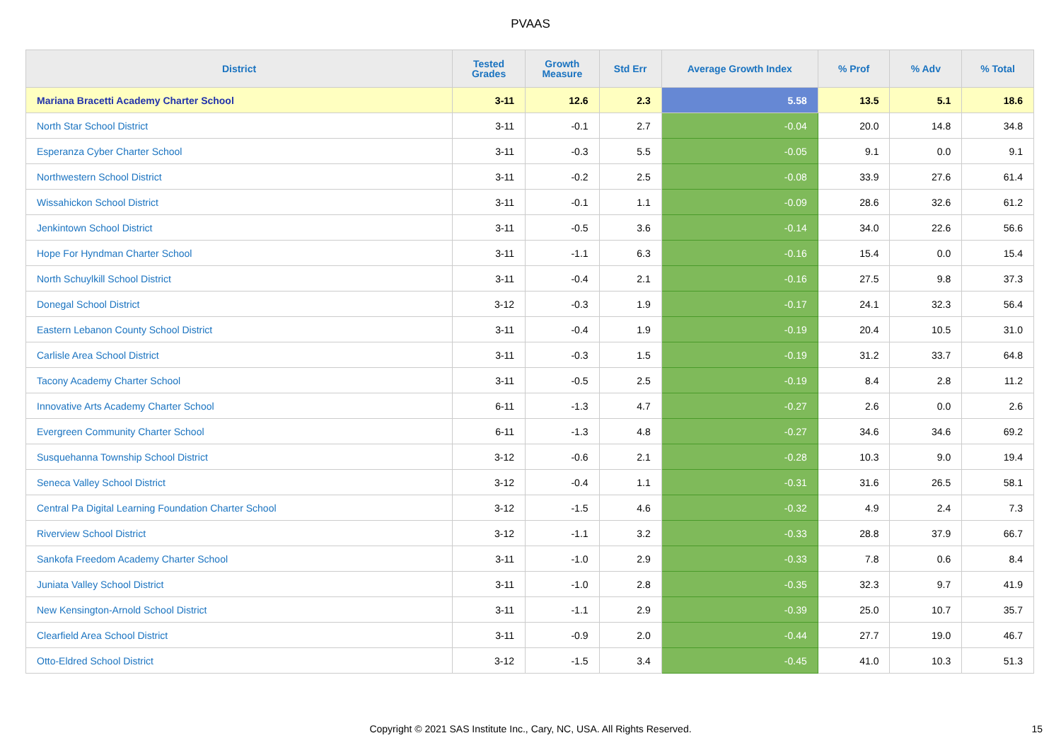PVAAS
| District | Tested Grades | Growth Measure | Std Err | Average Growth Index | % Prof | % Adv | % Total |
| --- | --- | --- | --- | --- | --- | --- | --- |
| Mariana Bracetti Academy Charter School | 3-11 | 12.6 | 2.3 | 5.58 | 13.5 | 5.1 | 18.6 |
| North Star School District | 3-11 | -0.1 | 2.7 | -0.04 | 20.0 | 14.8 | 34.8 |
| Esperanza Cyber Charter School | 3-11 | -0.3 | 5.5 | -0.05 | 9.1 | 0.0 | 9.1 |
| Northwestern School District | 3-11 | -0.2 | 2.5 | -0.08 | 33.9 | 27.6 | 61.4 |
| Wissahickon School District | 3-11 | -0.1 | 1.1 | -0.09 | 28.6 | 32.6 | 61.2 |
| Jenkintown School District | 3-11 | -0.5 | 3.6 | -0.14 | 34.0 | 22.6 | 56.6 |
| Hope For Hyndman Charter School | 3-11 | -1.1 | 6.3 | -0.16 | 15.4 | 0.0 | 15.4 |
| North Schuylkill School District | 3-11 | -0.4 | 2.1 | -0.16 | 27.5 | 9.8 | 37.3 |
| Donegal School District | 3-12 | -0.3 | 1.9 | -0.17 | 24.1 | 32.3 | 56.4 |
| Eastern Lebanon County School District | 3-11 | -0.4 | 1.9 | -0.19 | 20.4 | 10.5 | 31.0 |
| Carlisle Area School District | 3-11 | -0.3 | 1.5 | -0.19 | 31.2 | 33.7 | 64.8 |
| Tacony Academy Charter School | 3-11 | -0.5 | 2.5 | -0.19 | 8.4 | 2.8 | 11.2 |
| Innovative Arts Academy Charter School | 6-11 | -1.3 | 4.7 | -0.27 | 2.6 | 0.0 | 2.6 |
| Evergreen Community Charter School | 6-11 | -1.3 | 4.8 | -0.27 | 34.6 | 34.6 | 69.2 |
| Susquehanna Township School District | 3-12 | -0.6 | 2.1 | -0.28 | 10.3 | 9.0 | 19.4 |
| Seneca Valley School District | 3-12 | -0.4 | 1.1 | -0.31 | 31.6 | 26.5 | 58.1 |
| Central Pa Digital Learning Foundation Charter School | 3-12 | -1.5 | 4.6 | -0.32 | 4.9 | 2.4 | 7.3 |
| Riverview School District | 3-12 | -1.1 | 3.2 | -0.33 | 28.8 | 37.9 | 66.7 |
| Sankofa Freedom Academy Charter School | 3-11 | -1.0 | 2.9 | -0.33 | 7.8 | 0.6 | 8.4 |
| Juniata Valley School District | 3-11 | -1.0 | 2.8 | -0.35 | 32.3 | 9.7 | 41.9 |
| New Kensington-Arnold School District | 3-11 | -1.1 | 2.9 | -0.39 | 25.0 | 10.7 | 35.7 |
| Clearfield Area School District | 3-11 | -0.9 | 2.0 | -0.44 | 27.7 | 19.0 | 46.7 |
| Otto-Eldred School District | 3-12 | -1.5 | 3.4 | -0.45 | 41.0 | 10.3 | 51.3 |
Copyright © 2021 SAS Institute Inc., Cary, NC, USA. All Rights Reserved. 15